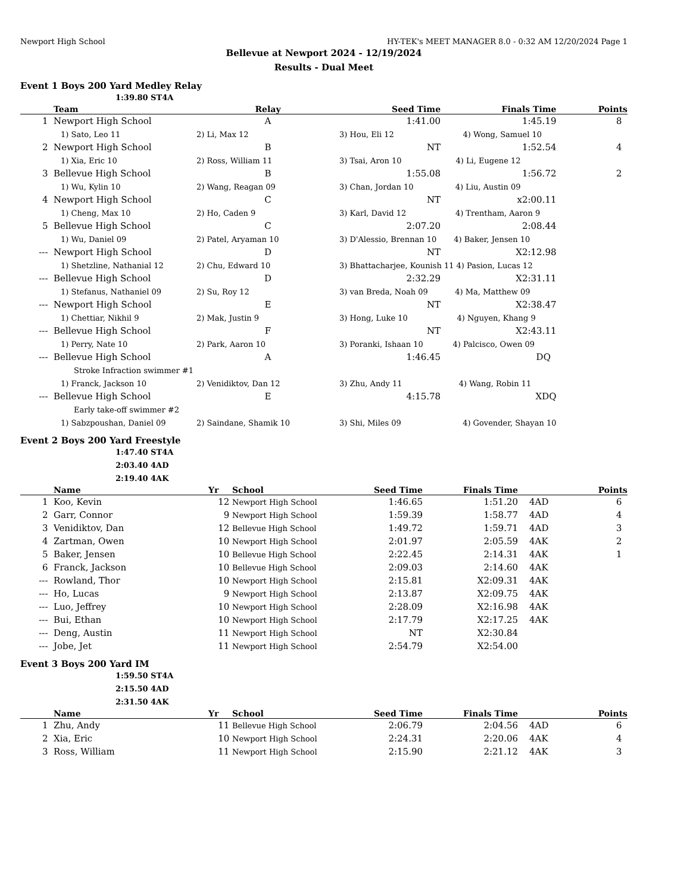Newport High School HY-TEK's MEET MANAGER 8.0 - 0:32 AM 12/20/2024 Page 1
Bellevue at Newport 2024 - 12/19/2024
Results - Dual Meet
Event 1 Boys 200 Yard Medley Relay
1:39.80 ST4A
| | Team | Relay | Seed Time | Finals Time | Points |
| --- | --- | --- | --- | --- | --- |
| 1 | Newport High School | A | 1:41.00 | 1:45.19 | 8 |
| | 1) Sato, Leo 11 | 2) Li, Max 12 | 3) Hou, Eli 12 4) Wong, Samuel 10 | | |
| 2 | Newport High School | B | NT | 1:52.54 | 4 |
| | 1) Xia, Eric 10 | 2) Ross, William 11 | 3) Tsai, Aron 10 4) Li, Eugene 12 | | |
| 3 | Bellevue High School | B | 1:55.08 | 1:56.72 | 2 |
| | 1) Wu, Kylin 10 | 2) Wang, Reagan 09 | 3) Chan, Jordan 10 4) Liu, Austin 09 | | |
| 4 | Newport High School | C | NT | x2:00.11 | |
| | 1) Cheng, Max 10 | 2) Ho, Caden 9 | 3) Karl, David 12 4) Trentham, Aaron 9 | | |
| 5 | Bellevue High School | C | 2:07.20 | 2:08.44 | |
| | 1) Wu, Daniel 09 | 2) Patel, Aryaman 10 | 3) D'Alessio, Brennan 10 4) Baker, Jensen 10 | | |
| --- | Newport High School | D | NT | X2:12.98 | |
| | 1) Shetzline, Nathanial 12 | 2) Chu, Edward 10 | 3) Bhattacharjee, Kounish 11 4) Pasion, Lucas 12 | | |
| --- | Bellevue High School | D | 2:32.29 | X2:31.11 | |
| | 1) Stefanus, Nathaniel 09 | 2) Su, Roy 12 | 3) van Breda, Noah 09 4) Ma, Matthew 09 | | |
| --- | Newport High School | E | NT | X2:38.47 | |
| | 1) Chettiar, Nikhil 9 | 2) Mak, Justin 9 | 3) Hong, Luke 10 4) Nguyen, Khang 9 | | |
| --- | Bellevue High School | F | NT | X2:43.11 | |
| | 1) Perry, Nate 10 | 2) Park, Aaron 10 | 3) Poranki, Ishaan 10 4) Palcisco, Owen 09 | | |
| --- | Bellevue High School | A | 1:46.45 | DQ | |
| | Stroke Infraction swimmer #1 | | | | |
| | 1) Franck, Jackson 10 | 2) Venidiktov, Dan 12 | 3) Zhu, Andy 11 4) Wang, Robin 11 | | |
| --- | Bellevue High School | E | 4:15.78 | XDQ | |
| | Early take-off swimmer #2 | | | | |
| | 1) Sabzpoushan, Daniel 09 | 2) Saindane, Shamik 10 | 3) Shi, Miles 09 4) Govender, Shayan 10 | | |
Event 2 Boys 200 Yard Freestyle
1:47.40 ST4A
2:03.40 4AD
2:19.40 4AK
| | Name | Yr | School | Seed Time | Finals Time | | Points |
| --- | --- | --- | --- | --- | --- | --- | --- |
| 1 | Koo, Kevin | 12 | Newport High School | 1:46.65 | 1:51.20 | 4AD | 6 |
| 2 | Garr, Connor | 9 | Newport High School | 1:59.39 | 1:58.77 | 4AD | 4 |
| 3 | Venidiktov, Dan | 12 | Bellevue High School | 1:49.72 | 1:59.71 | 4AD | 3 |
| 4 | Zartman, Owen | 10 | Newport High School | 2:01.97 | 2:05.59 | 4AK | 2 |
| 5 | Baker, Jensen | 10 | Bellevue High School | 2:22.45 | 2:14.31 | 4AK | 1 |
| 6 | Franck, Jackson | 10 | Bellevue High School | 2:09.03 | 2:14.60 | 4AK | |
| --- | Rowland, Thor | 10 | Newport High School | 2:15.81 | X2:09.31 | 4AK | |
| --- | Ho, Lucas | 9 | Newport High School | 2:13.87 | X2:09.75 | 4AK | |
| --- | Luo, Jeffrey | 10 | Newport High School | 2:28.09 | X2:16.98 | 4AK | |
| --- | Bui, Ethan | 10 | Newport High School | 2:17.79 | X2:17.25 | 4AK | |
| --- | Deng, Austin | 11 | Newport High School | NT | X2:30.84 | | |
| --- | Jobe, Jet | 11 | Newport High School | 2:54.79 | X2:54.00 | | |
Event 3 Boys 200 Yard IM
1:59.50 ST4A
2:15.50 4AD
2:31.50 4AK
| | Name | Yr | School | Seed Time | Finals Time | | Points |
| --- | --- | --- | --- | --- | --- | --- | --- |
| 1 | Zhu, Andy | 11 | Bellevue High School | 2:06.79 | 2:04.56 | 4AD | 6 |
| 2 | Xia, Eric | 10 | Newport High School | 2:24.31 | 2:20.06 | 4AK | 4 |
| 3 | Ross, William | 11 | Newport High School | 2:15.90 | 2:21.12 | 4AK | 3 |